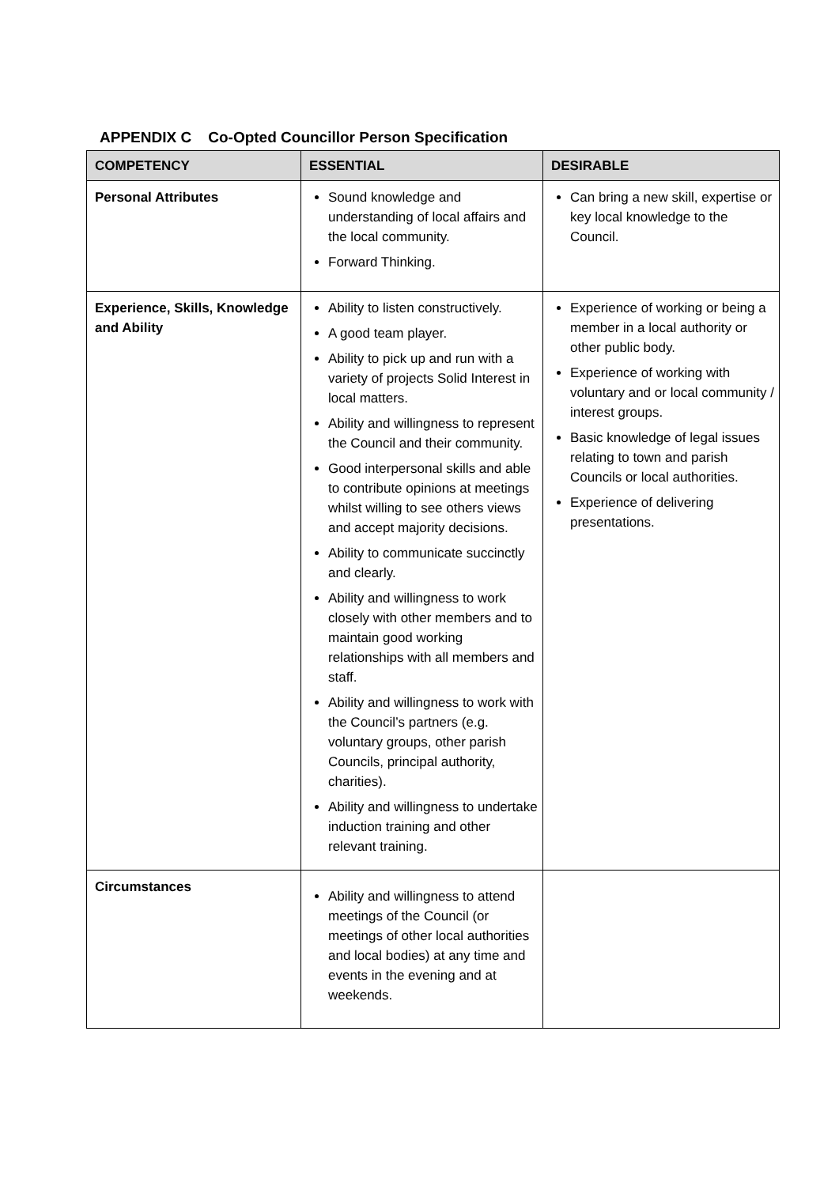APPENDIX C Co-Opted Councillor Person Specification
| COMPETENCY | ESSENTIAL | DESIRABLE |
| --- | --- | --- |
| Personal Attributes | Sound knowledge and understanding of local affairs and the local community. Forward Thinking. | Can bring a new skill, expertise or key local knowledge to the Council. |
| Experience, Skills, Knowledge and Ability | Ability to listen constructively. A good team player. Ability to pick up and run with a variety of projects Solid Interest in local matters. Ability and willingness to represent the Council and their community. Good interpersonal skills and able to contribute opinions at meetings whilst willing to see others views and accept majority decisions. Ability to communicate succinctly and clearly. Ability and willingness to work closely with other members and to maintain good working relationships with all members and staff. Ability and willingness to work with the Council’s partners (e.g. voluntary groups, other parish Councils, principal authority, charities). Ability and willingness to undertake induction training and other relevant training. | Experience of working or being a member in a local authority or other public body. Experience of working with voluntary and or local community / interest groups. Basic knowledge of legal issues relating to town and parish Councils or local authorities. Experience of delivering presentations. |
| Circumstances | Ability and willingness to attend meetings of the Council (or meetings of other local authorities and local bodies) at any time and events in the evening and at weekends. | |